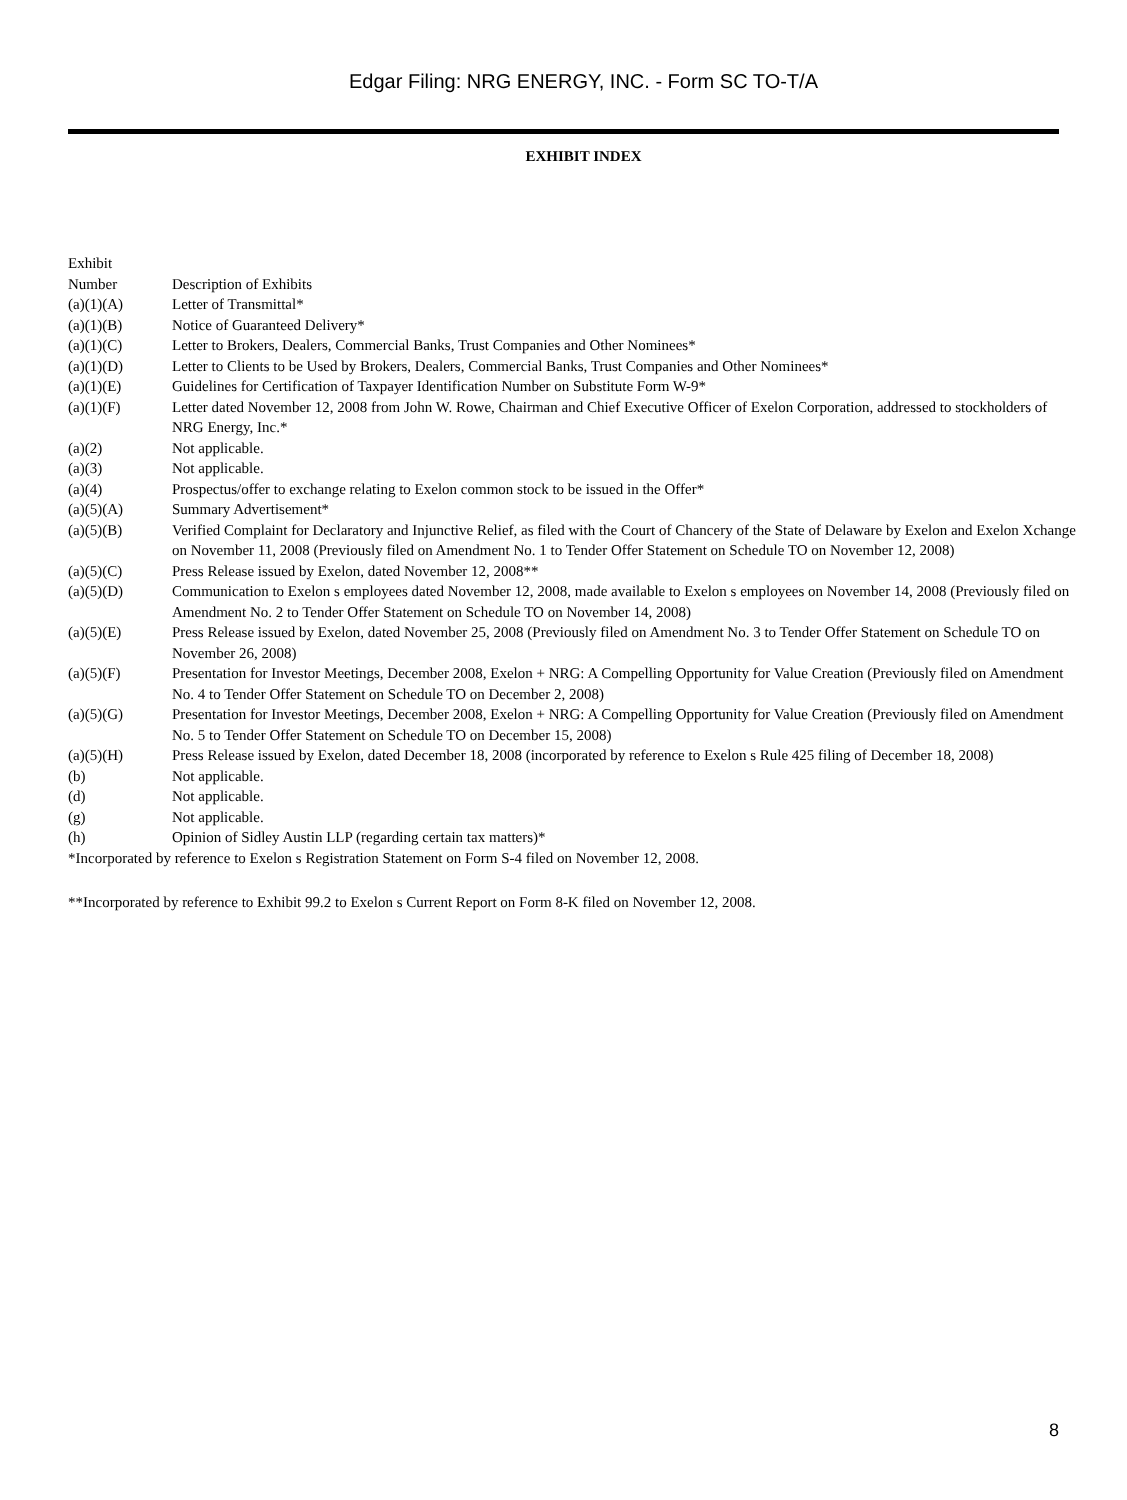Edgar Filing: NRG ENERGY, INC. - Form SC TO-T/A
EXHIBIT INDEX
| Exhibit Number | Description of Exhibits |
| (a)(1)(A) | Letter of Transmittal* |
| (a)(1)(B) | Notice of Guaranteed Delivery* |
| (a)(1)(C) | Letter to Brokers, Dealers, Commercial Banks, Trust Companies and Other Nominees* |
| (a)(1)(D) | Letter to Clients to be Used by Brokers, Dealers, Commercial Banks, Trust Companies and Other Nominees* |
| (a)(1)(E) | Guidelines for Certification of Taxpayer Identification Number on Substitute Form W-9* |
| (a)(1)(F) | Letter dated November 12, 2008 from John W. Rowe, Chairman and Chief Executive Officer of Exelon Corporation, addressed to stockholders of NRG Energy, Inc.* |
| (a)(2) | Not applicable. |
| (a)(3) | Not applicable. |
| (a)(4) | Prospectus/offer to exchange relating to Exelon common stock to be issued in the Offer* |
| (a)(5)(A) | Summary Advertisement* |
| (a)(5)(B) | Verified Complaint for Declaratory and Injunctive Relief, as filed with the Court of Chancery of the State of Delaware by Exelon and Exelon Xchange on November 11, 2008 (Previously filed on Amendment No. 1 to Tender Offer Statement on Schedule TO on November 12, 2008) |
| (a)(5)(C) | Press Release issued by Exelon, dated November 12, 2008** |
| (a)(5)(D) | Communication to Exelon s employees dated November 12, 2008, made available to Exelon s employees on November 14, 2008 (Previously filed on Amendment No. 2 to Tender Offer Statement on Schedule TO on November 14, 2008) |
| (a)(5)(E) | Press Release issued by Exelon, dated November 25, 2008 (Previously filed on Amendment No. 3 to Tender Offer Statement on Schedule TO on November 26, 2008) |
| (a)(5)(F) | Presentation for Investor Meetings, December 2008, Exelon + NRG: A Compelling Opportunity for Value Creation (Previously filed on Amendment No. 4 to Tender Offer Statement on Schedule TO on December 2, 2008) |
| (a)(5)(G) | Presentation for Investor Meetings, December 2008, Exelon + NRG: A Compelling Opportunity for Value Creation (Previously filed on Amendment No. 5 to Tender Offer Statement on Schedule TO on December 15, 2008) |
| (a)(5)(H) | Press Release issued by Exelon, dated December 18, 2008 (incorporated by reference to Exelon s Rule 425 filing of December 18, 2008) |
| (b) | Not applicable. |
| (d) | Not applicable. |
| (g) | Not applicable. |
| (h) | Opinion of Sidley Austin LLP (regarding certain tax matters)* |
*Incorporated by reference to Exelon s Registration Statement on Form S-4 filed on November 12, 2008.
**Incorporated by reference to Exhibit 99.2 to Exelon s Current Report on Form 8-K filed on November 12, 2008.
8